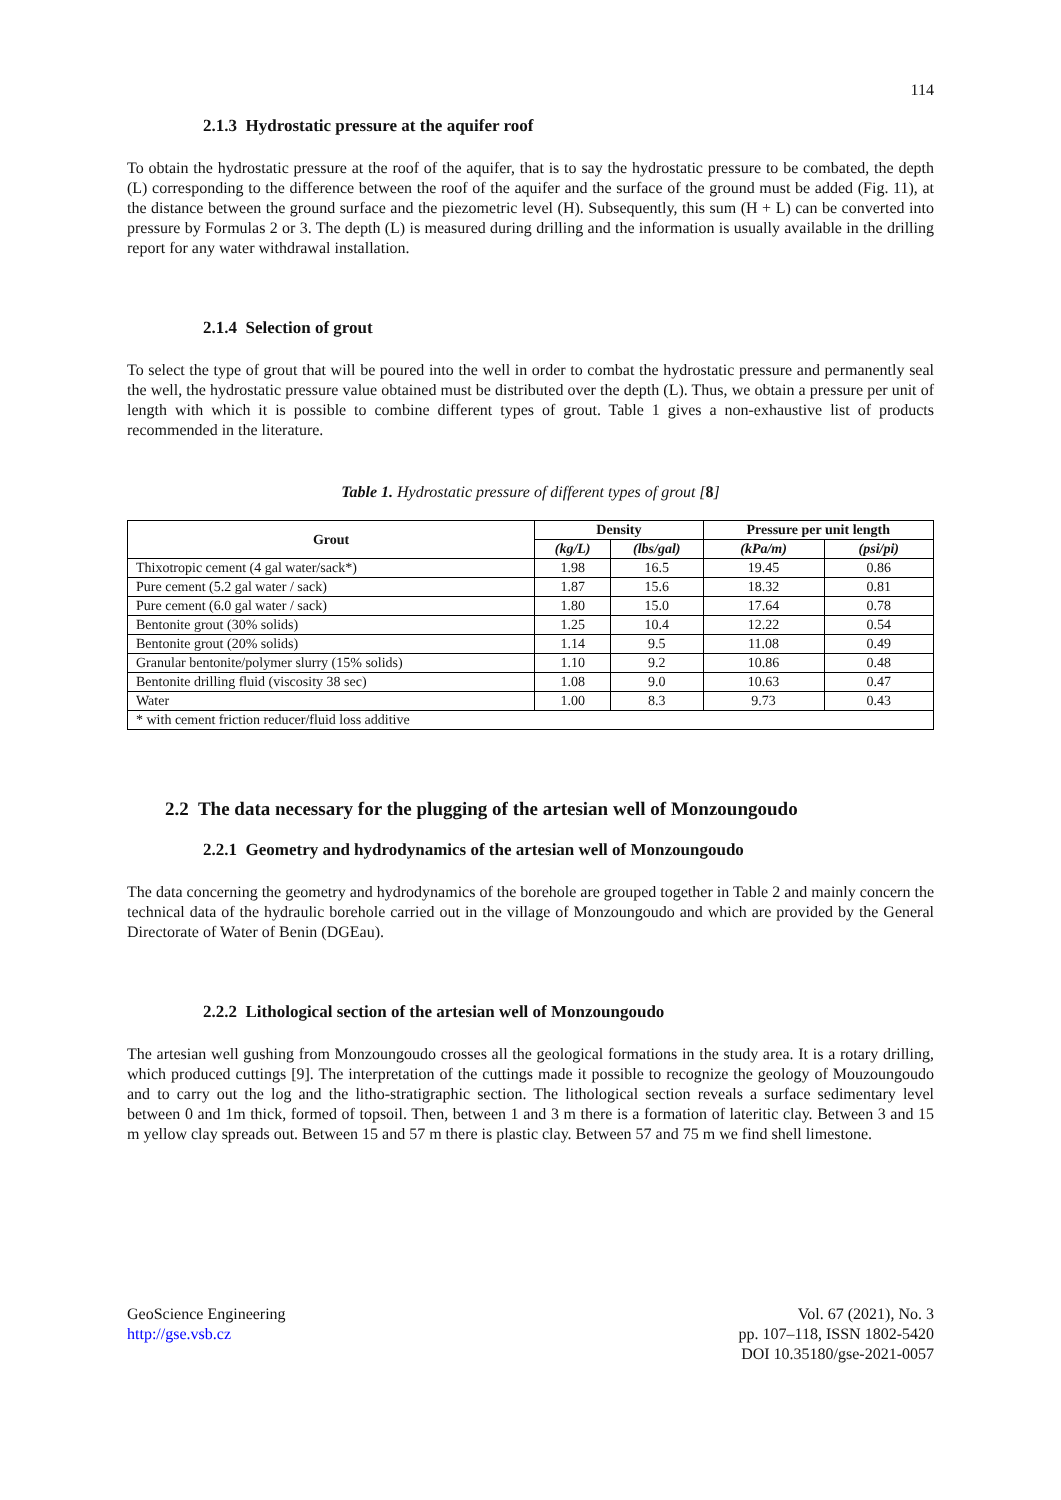114
2.1.3 Hydrostatic pressure at the aquifer roof
To obtain the hydrostatic pressure at the roof of the aquifer, that is to say the hydrostatic pressure to be combated, the depth (L) corresponding to the difference between the roof of the aquifer and the surface of the ground must be added (Fig. 11), at the distance between the ground surface and the piezometric level (H). Subsequently, this sum (H + L) can be converted into pressure by Formulas 2 or 3. The depth (L) is measured during drilling and the information is usually available in the drilling report for any water withdrawal installation.
2.1.4 Selection of grout
To select the type of grout that will be poured into the well in order to combat the hydrostatic pressure and permanently seal the well, the hydrostatic pressure value obtained must be distributed over the depth (L). Thus, we obtain a pressure per unit of length with which it is possible to combine different types of grout. Table 1 gives a non-exhaustive list of products recommended in the literature.
Table 1. Hydrostatic pressure of different types of grout [8]
| Grout | Density | | Pressure per unit length | |
| --- | --- | --- | --- | --- |
| | (kg/L) | (lbs/gal) | (kPa/m) | (psi/pi) |
| Thixotropic cement (4 gal water/sack*) | 1.98 | 16.5 | 19.45 | 0.86 |
| Pure cement (5.2 gal water / sack) | 1.87 | 15.6 | 18.32 | 0.81 |
| Pure cement (6.0 gal water / sack) | 1.80 | 15.0 | 17.64 | 0.78 |
| Bentonite grout (30% solids) | 1.25 | 10.4 | 12.22 | 0.54 |
| Bentonite grout (20% solids) | 1.14 | 9.5 | 11.08 | 0.49 |
| Granular bentonite/polymer slurry (15% solids) | 1.10 | 9.2 | 10.86 | 0.48 |
| Bentonite drilling fluid (viscosity 38 sec) | 1.08 | 9.0 | 10.63 | 0.47 |
| Water | 1.00 | 8.3 | 9.73 | 0.43 |
| * with cement friction reducer/fluid loss additive | | | | |
2.2 The data necessary for the plugging of the artesian well of Monzoungoudo
2.2.1 Geometry and hydrodynamics of the artesian well of Monzoungoudo
The data concerning the geometry and hydrodynamics of the borehole are grouped together in Table 2 and mainly concern the technical data of the hydraulic borehole carried out in the village of Monzoungoudo and which are provided by the General Directorate of Water of Benin (DGEau).
2.2.2 Lithological section of the artesian well of Monzoungoudo
The artesian well gushing from Monzoungoudo crosses all the geological formations in the study area. It is a rotary drilling, which produced cuttings [9]. The interpretation of the cuttings made it possible to recognize the geology of Mouzoungoudo and to carry out the log and the litho-stratigraphic section. The lithological section reveals a surface sedimentary level between 0 and 1m thick, formed of topsoil. Then, between 1 and 3 m there is a formation of lateritic clay. Between 3 and 15 m yellow clay spreads out. Between 15 and 57 m there is plastic clay. Between 57 and 75 m we find shell limestone.
GeoScience Engineering
http://gse.vsb.cz
Vol. 67 (2021), No. 3
pp. 107–118, ISSN 1802-5420
DOI 10.35180/gse-2021-0057